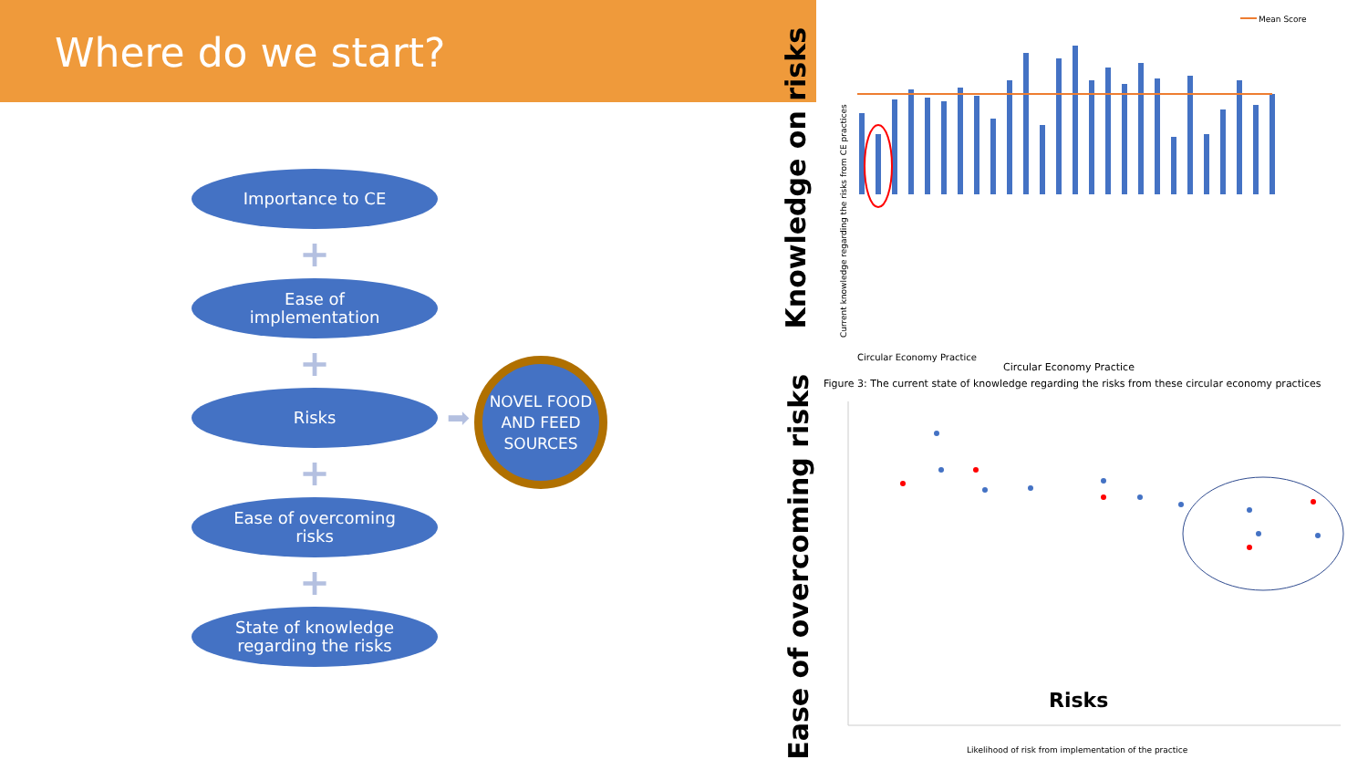Where do we start?
Importance to CE
+
Ease of
implementation
+
Risks
+
Ease of overcoming
risks
+
State of knowledge
regarding the risks
➡
NOVEL FOOD AND FEED SOURCES
Knowledge on risks
Mean Score
Circular Economy Practice
Current knowledge regarding the risks from CE practices
Circular Economy Practice
Figure 3: The current state of knowledge regarding the risks from these circular economy practices
Ease of overcoming risks
Risks
Likelihood of risk from implementation of the practice